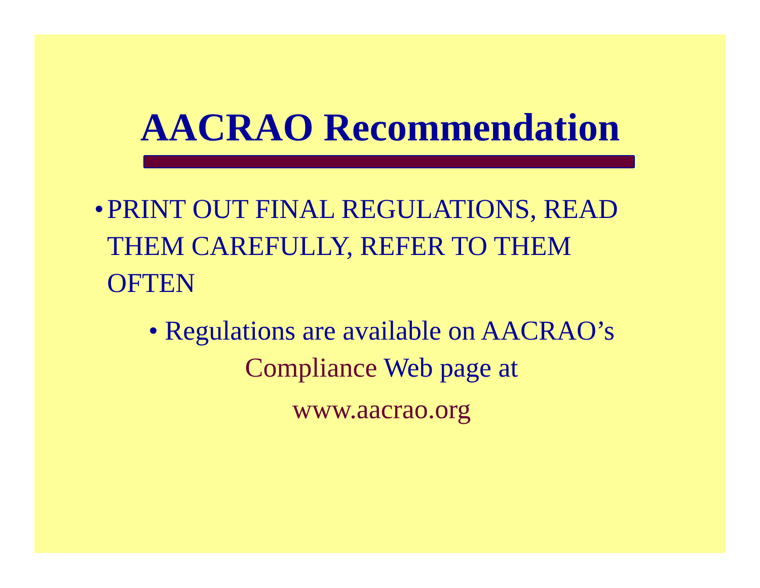AACRAO Recommendation
• PRINT OUT FINAL REGULATIONS, READ THEM CAREFULLY, REFER TO THEM OFTEN
• Regulations are available on AACRAO’s
Compliance Web page at
www.aacrao.org